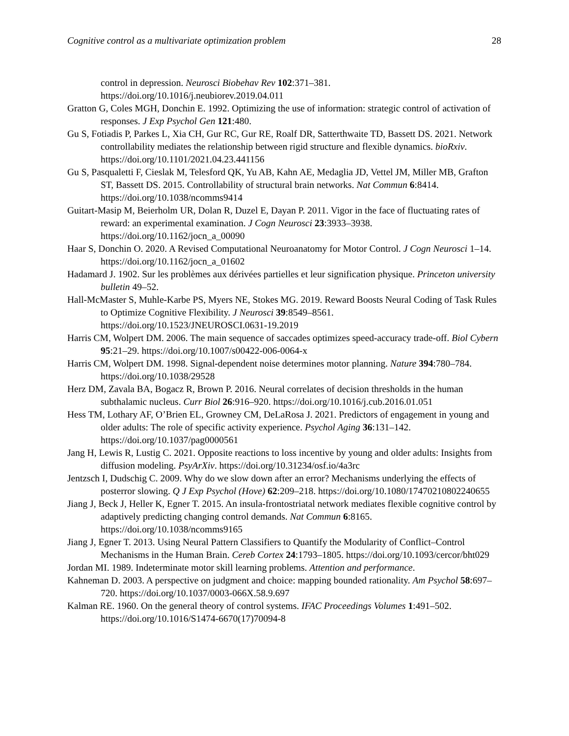Cognitive control as a multivariate optimization problem 28
control in depression. Neurosci Biobehav Rev 102:371–381. https://doi.org/10.1016/j.neubiorev.2019.04.011
Gratton G, Coles MGH, Donchin E. 1992. Optimizing the use of information: strategic control of activation of responses. J Exp Psychol Gen 121:480.
Gu S, Fotiadis P, Parkes L, Xia CH, Gur RC, Gur RE, Roalf DR, Satterthwaite TD, Bassett DS. 2021. Network controllability mediates the relationship between rigid structure and flexible dynamics. bioRxiv. https://doi.org/10.1101/2021.04.23.441156
Gu S, Pasqualetti F, Cieslak M, Telesford QK, Yu AB, Kahn AE, Medaglia JD, Vettel JM, Miller MB, Grafton ST, Bassett DS. 2015. Controllability of structural brain networks. Nat Commun 6:8414. https://doi.org/10.1038/ncomms9414
Guitart-Masip M, Beierholm UR, Dolan R, Duzel E, Dayan P. 2011. Vigor in the face of fluctuating rates of reward: an experimental examination. J Cogn Neurosci 23:3933–3938. https://doi.org/10.1162/jocn_a_00090
Haar S, Donchin O. 2020. A Revised Computational Neuroanatomy for Motor Control. J Cogn Neurosci 1–14. https://doi.org/10.1162/jocn_a_01602
Hadamard J. 1902. Sur les problèmes aux dérivées partielles et leur signification physique. Princeton university bulletin 49–52.
Hall-McMaster S, Muhle-Karbe PS, Myers NE, Stokes MG. 2019. Reward Boosts Neural Coding of Task Rules to Optimize Cognitive Flexibility. J Neurosci 39:8549–8561. https://doi.org/10.1523/JNEUROSCI.0631-19.2019
Harris CM, Wolpert DM. 2006. The main sequence of saccades optimizes speed-accuracy trade-off. Biol Cybern 95:21–29. https://doi.org/10.1007/s00422-006-0064-x
Harris CM, Wolpert DM. 1998. Signal-dependent noise determines motor planning. Nature 394:780–784. https://doi.org/10.1038/29528
Herz DM, Zavala BA, Bogacz R, Brown P. 2016. Neural correlates of decision thresholds in the human subthalamic nucleus. Curr Biol 26:916–920. https://doi.org/10.1016/j.cub.2016.01.051
Hess TM, Lothary AF, O’Brien EL, Growney CM, DeLaRosa J. 2021. Predictors of engagement in young and older adults: The role of specific activity experience. Psychol Aging 36:131–142. https://doi.org/10.1037/pag0000561
Jang H, Lewis R, Lustig C. 2021. Opposite reactions to loss incentive by young and older adults: Insights from diffusion modeling. PsyArXiv. https://doi.org/10.31234/osf.io/4a3rc
Jentzsch I, Dudschig C. 2009. Why do we slow down after an error? Mechanisms underlying the effects of posterror slowing. Q J Exp Psychol (Hove) 62:209–218. https://doi.org/10.1080/17470210802240655
Jiang J, Beck J, Heller K, Egner T. 2015. An insula-frontostriatal network mediates flexible cognitive control by adaptively predicting changing control demands. Nat Commun 6:8165. https://doi.org/10.1038/ncomms9165
Jiang J, Egner T. 2013. Using Neural Pattern Classifiers to Quantify the Modularity of Conflict–Control Mechanisms in the Human Brain. Cereb Cortex 24:1793–1805. https://doi.org/10.1093/cercor/bht029
Jordan MI. 1989. Indeterminate motor skill learning problems. Attention and performance.
Kahneman D. 2003. A perspective on judgment and choice: mapping bounded rationality. Am Psychol 58:697–720. https://doi.org/10.1037/0003-066X.58.9.697
Kalman RE. 1960. On the general theory of control systems. IFAC Proceedings Volumes 1:491–502. https://doi.org/10.1016/S1474-6670(17)70094-8